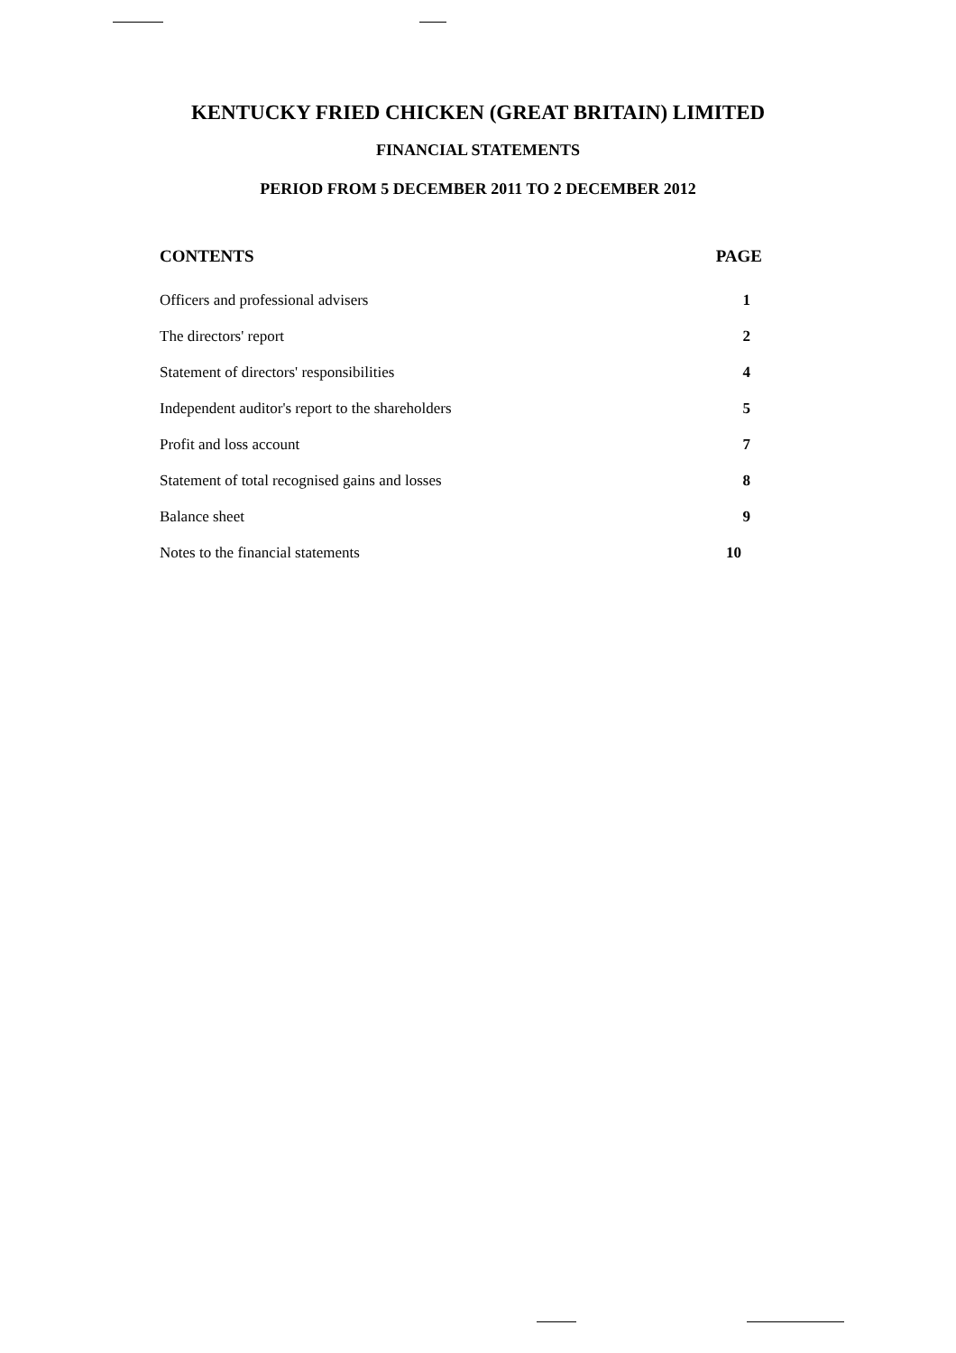KENTUCKY FRIED CHICKEN (GREAT BRITAIN) LIMITED
FINANCIAL STATEMENTS
PERIOD FROM 5 DECEMBER 2011 TO 2 DECEMBER 2012
| CONTENTS | PAGE |
| --- | --- |
| Officers and professional advisers | 1 |
| The directors' report | 2 |
| Statement of directors' responsibilities | 4 |
| Independent auditor's report to the shareholders | 5 |
| Profit and loss account | 7 |
| Statement of total recognised gains and losses | 8 |
| Balance sheet | 9 |
| Notes to the financial statements | 10 |